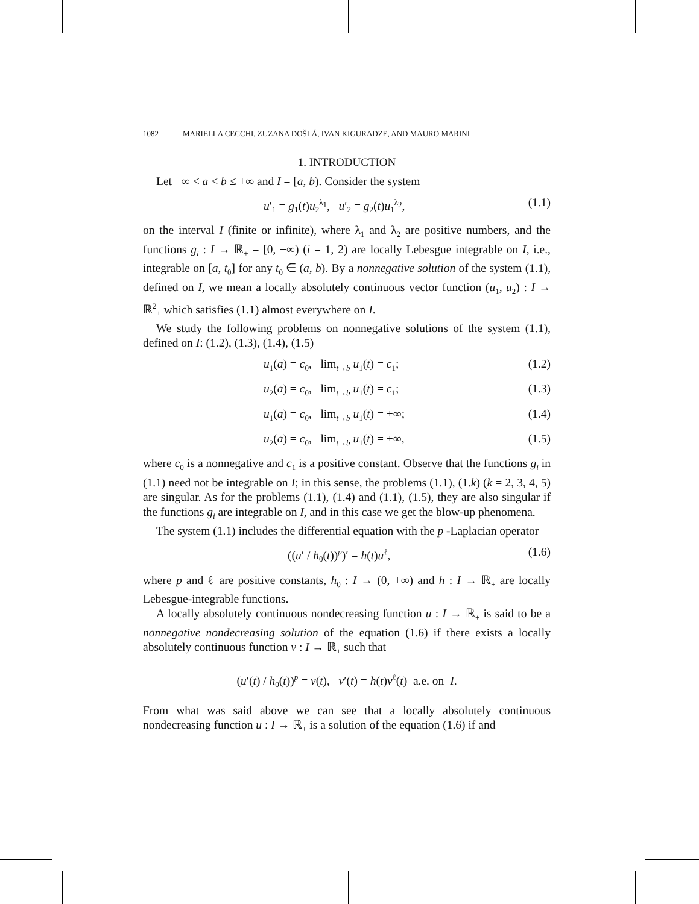1082 MARIELLA CECCHI, ZUZANA DOŠLÁ, IVAN KIGURADZE, AND MAURO MARINI
1. INTRODUCTION
Let −∞ < a < b ≤ +∞ and I = [a, b). Consider the system
u′<sub>1</sub> = g<sub>1</sub>(t)u<sub>2</sub><sup>λ<sub>1</sub></sup>, u′<sub>2</sub> = g<sub>2</sub>(t)u<sub>1</sub><sup>λ<sub>2</sub></sup>, (1.1)
on the interval I (finite or infinite), where λ<sub>1</sub> and λ<sub>2</sub> are positive numbers, and the functions g<sub>i</sub> : I → ℝ<sub>+</sub> = [0, +∞) (i = 1, 2) are locally Lebesgue integrable on I, i.e., integrable on [a, t<sub>0</sub>] for any t<sub>0</sub> ∈ (a, b). By a nonnegative solution of the system (1.1), defined on I, we mean a locally absolutely continuous vector function (u<sub>1</sub>, u<sub>2</sub>) : I → ℝ<sup>2</sup><sub>+</sub> which satisfies (1.1) almost everywhere on I.
We study the following problems on nonnegative solutions of the system (1.1), defined on I: (1.2), (1.3), (1.4), (1.5)
u<sub>1</sub>(a) = c<sub>0</sub>, lim<sub>t→b</sub> u<sub>1</sub>(t) = c<sub>1</sub>; (1.2)
u<sub>2</sub>(a) = c<sub>0</sub>, lim<sub>t→b</sub> u<sub>1</sub>(t) = c<sub>1</sub>; (1.3)
u<sub>1</sub>(a) = c<sub>0</sub>, lim<sub>t→b</sub> u<sub>1</sub>(t) = +∞; (1.4)
u<sub>2</sub>(a) = c<sub>0</sub>, lim<sub>t→b</sub> u<sub>1</sub>(t) = +∞, (1.5)
where c<sub>0</sub> is a nonnegative and c<sub>1</sub> is a positive constant. Observe that the functions g<sub>i</sub> in (1.1) need not be integrable on I; in this sense, the problems (1.1), (1.k) (k = 2, 3, 4, 5) are singular. As for the problems (1.1), (1.4) and (1.1), (1.5), they are also singular if the functions g<sub>i</sub> are integrable on I, and in this case we get the blow-up phenomena.
The system (1.1) includes the differential equation with the p -Laplacian operator
((u′ / h<sub>0</sub>(t))<sup>p</sup>)′ = h(t)u<sup>ℓ</sup>, (1.6)
where p and ℓ are positive constants, h<sub>0</sub> : I → (0, +∞) and h : I → ℝ<sub>+</sub> are locally Lebesgue-integrable functions.
A locally absolutely continuous nondecreasing function u : I → ℝ<sub>+</sub> is said to be a nonnegative nondecreasing solution of the equation (1.6) if there exists a locally absolutely continuous function v : I → ℝ<sub>+</sub> such that
(u′(t) / h<sub>0</sub>(t))<sup>p</sup> = v(t), v′(t) = h(t)v<sup>ℓ</sup>(t) a.e. on I.
From what was said above we can see that a locally absolutely continuous nondecreasing function u : I → ℝ<sub>+</sub> is a solution of the equation (1.6) if and